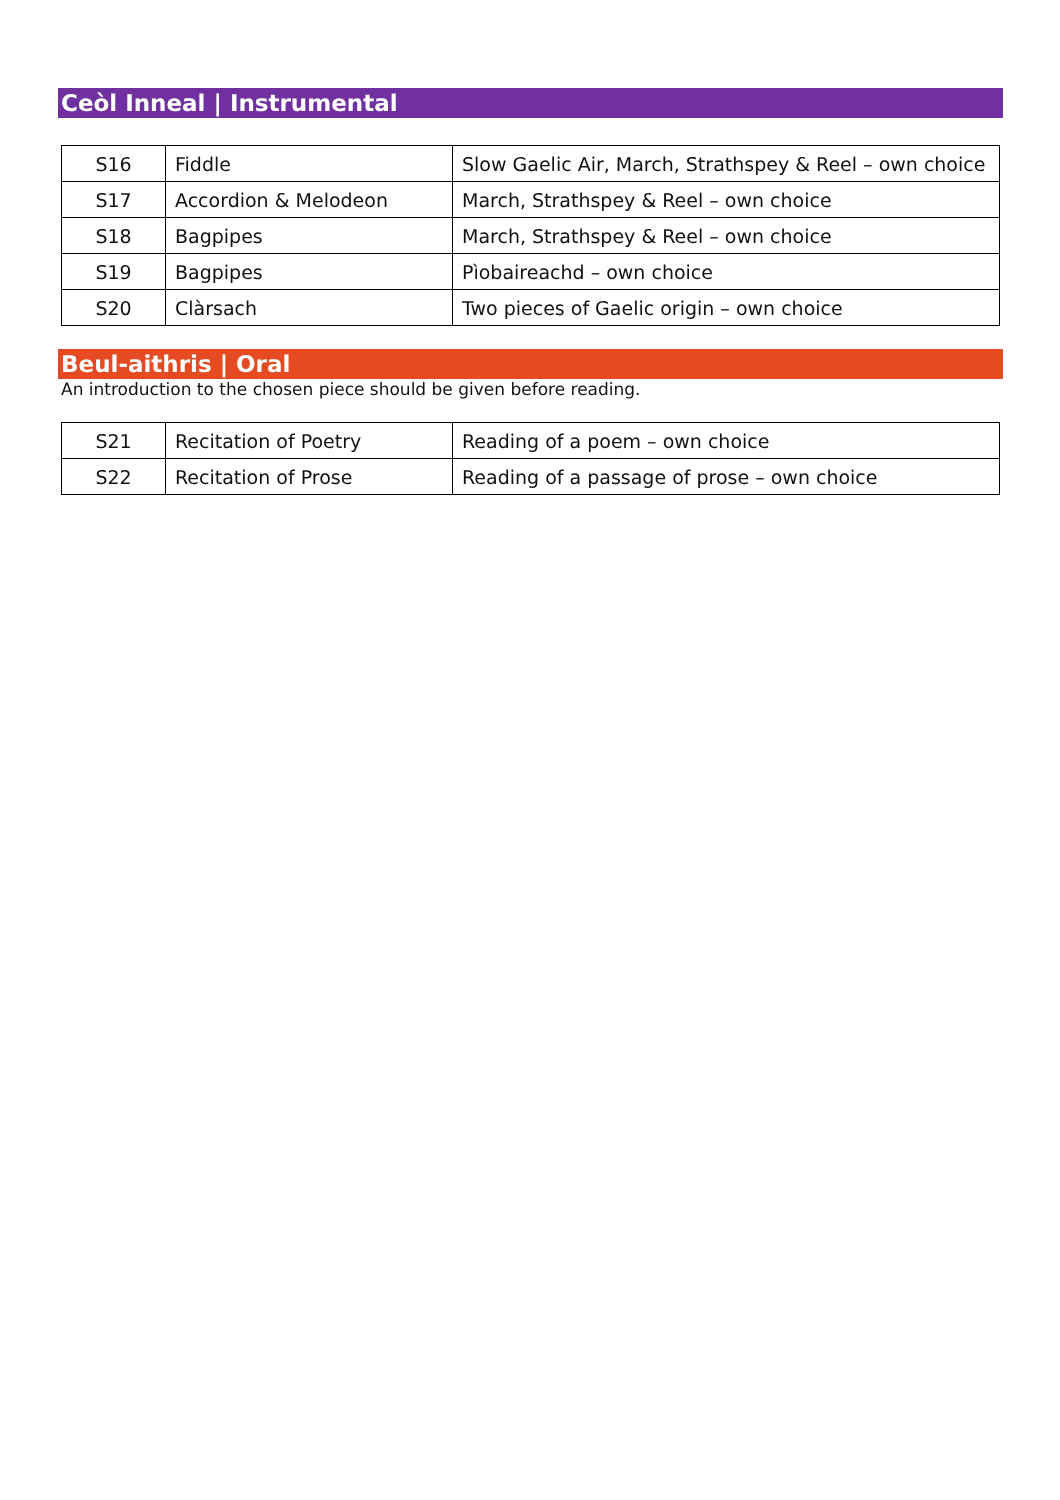Ceòl Inneal | Instrumental
| S16 | Fiddle | Slow Gaelic Air, March, Strathspey & Reel – own choice |
| S17 | Accordion & Melodeon | March, Strathspey & Reel – own choice |
| S18 | Bagpipes | March, Strathspey & Reel – own choice |
| S19 | Bagpipes | Pìobaireachd – own choice |
| S20 | Clàrsach | Two pieces of Gaelic origin – own choice |
Beul-aithris | Oral
An introduction to the chosen piece should be given before reading.
| S21 | Recitation of Poetry | Reading of a poem – own choice |
| S22 | Recitation of Prose | Reading of a passage of prose – own choice |